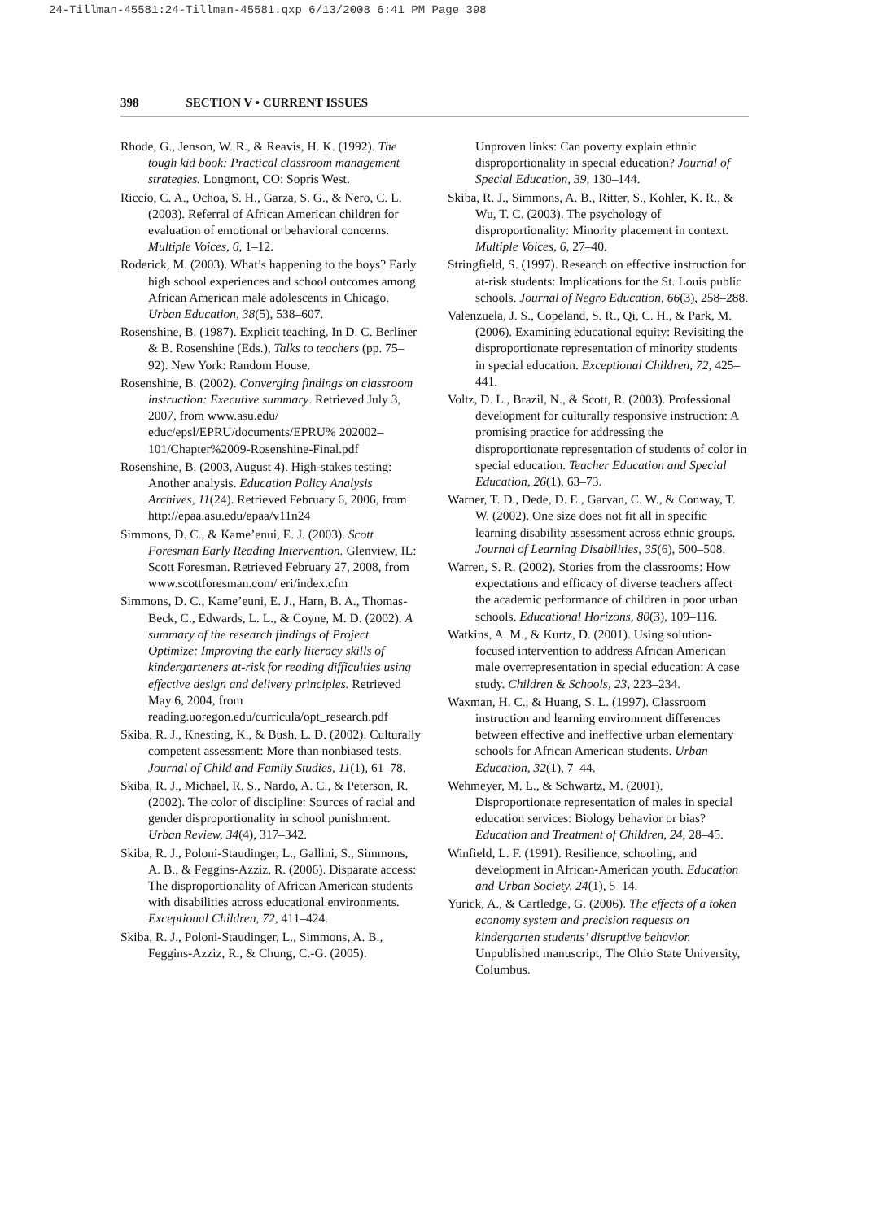24-Tillman-45581:24-Tillman-45581.qxp 6/13/2008 6:41 PM Page 398
398 SECTION V • CURRENT ISSUES
Rhode, G., Jenson, W. R., & Reavis, H. K. (1992). The tough kid book: Practical classroom management strategies. Longmont, CO: Sopris West.
Riccio, C. A., Ochoa, S. H., Garza, S. G., & Nero, C. L. (2003). Referral of African American children for evaluation of emotional or behavioral concerns. Multiple Voices, 6, 1–12.
Roderick, M. (2003). What’s happening to the boys? Early high school experiences and school outcomes among African American male adolescents in Chicago. Urban Education, 38(5), 538–607.
Rosenshine, B. (1987). Explicit teaching. In D. C. Berliner & B. Rosenshine (Eds.), Talks to teachers (pp. 75–92). New York: Random House.
Rosenshine, B. (2002). Converging findings on classroom instruction: Executive summary. Retrieved July 3, 2007, from www.asu.edu/ educ/epsl/EPRU/documents/EPRU% 202002–101/Chapter%2009-Rosenshine-Final.pdf
Rosenshine, B. (2003, August 4). High-stakes testing: Another analysis. Education Policy Analysis Archives, 11(24). Retrieved February 6, 2006, from http://epaa.asu.edu/epaa/v11n24
Simmons, D. C., & Kame’enui, E. J. (2003). Scott Foresman Early Reading Intervention. Glenview, IL: Scott Foresman. Retrieved February 27, 2008, from www.scottforesman.com/ eri/index.cfm
Simmons, D. C., Kame’euni, E. J., Harn, B. A., Thomas-Beck, C., Edwards, L. L., & Coyne, M. D. (2002). A summary of the research findings of Project Optimize: Improving the early literacy skills of kindergarteners at-risk for reading difficulties using effective design and delivery principles. Retrieved May 6, 2004, from reading.uoregon.edu/curricula/opt_research.pdf
Skiba, R. J., Knesting, K., & Bush, L. D. (2002). Culturally competent assessment: More than nonbiased tests. Journal of Child and Family Studies, 11(1), 61–78.
Skiba, R. J., Michael, R. S., Nardo, A. C., & Peterson, R. (2002). The color of discipline: Sources of racial and gender disproportionality in school punishment. Urban Review, 34(4), 317–342.
Skiba, R. J., Poloni-Staudinger, L., Gallini, S., Simmons, A. B., & Feggins-Azziz, R. (2006). Disparate access: The disproportionality of African American students with disabilities across educational environments. Exceptional Children, 72, 411–424.
Skiba, R. J., Poloni-Staudinger, L., Simmons, A. B., Feggins-Azziz, R., & Chung, C.-G. (2005).
Unproven links: Can poverty explain ethnic disproportionality in special education? Journal of Special Education, 39, 130–144.
Skiba, R. J., Simmons, A. B., Ritter, S., Kohler, K. R., & Wu, T. C. (2003). The psychology of disproportionality: Minority placement in context. Multiple Voices, 6, 27–40.
Stringfield, S. (1997). Research on effective instruction for at-risk students: Implications for the St. Louis public schools. Journal of Negro Education, 66(3), 258–288.
Valenzuela, J. S., Copeland, S. R., Qi, C. H., & Park, M. (2006). Examining educational equity: Revisiting the disproportionate representation of minority students in special education. Exceptional Children, 72, 425–441.
Voltz, D. L., Brazil, N., & Scott, R. (2003). Professional development for culturally responsive instruction: A promising practice for addressing the disproportionate representation of students of color in special education. Teacher Education and Special Education, 26(1), 63–73.
Warner, T. D., Dede, D. E., Garvan, C. W., & Conway, T. W. (2002). One size does not fit all in specific learning disability assessment across ethnic groups. Journal of Learning Disabilities, 35(6), 500–508.
Warren, S. R. (2002). Stories from the classrooms: How expectations and efficacy of diverse teachers affect the academic performance of children in poor urban schools. Educational Horizons, 80(3), 109–116.
Watkins, A. M., & Kurtz, D. (2001). Using solution-focused intervention to address African American male overrepresentation in special education: A case study. Children & Schools, 23, 223–234.
Waxman, H. C., & Huang, S. L. (1997). Classroom instruction and learning environment differences between effective and ineffective urban elementary schools for African American students. Urban Education, 32(1), 7–44.
Wehmeyer, M. L., & Schwartz, M. (2001). Disproportionate representation of males in special education services: Biology behavior or bias? Education and Treatment of Children, 24, 28–45.
Winfield, L. F. (1991). Resilience, schooling, and development in African-American youth. Education and Urban Society, 24(1), 5–14.
Yurick, A., & Cartledge, G. (2006). The effects of a token economy system and precision requests on kindergarten students’ disruptive behavior. Unpublished manuscript, The Ohio State University, Columbus.